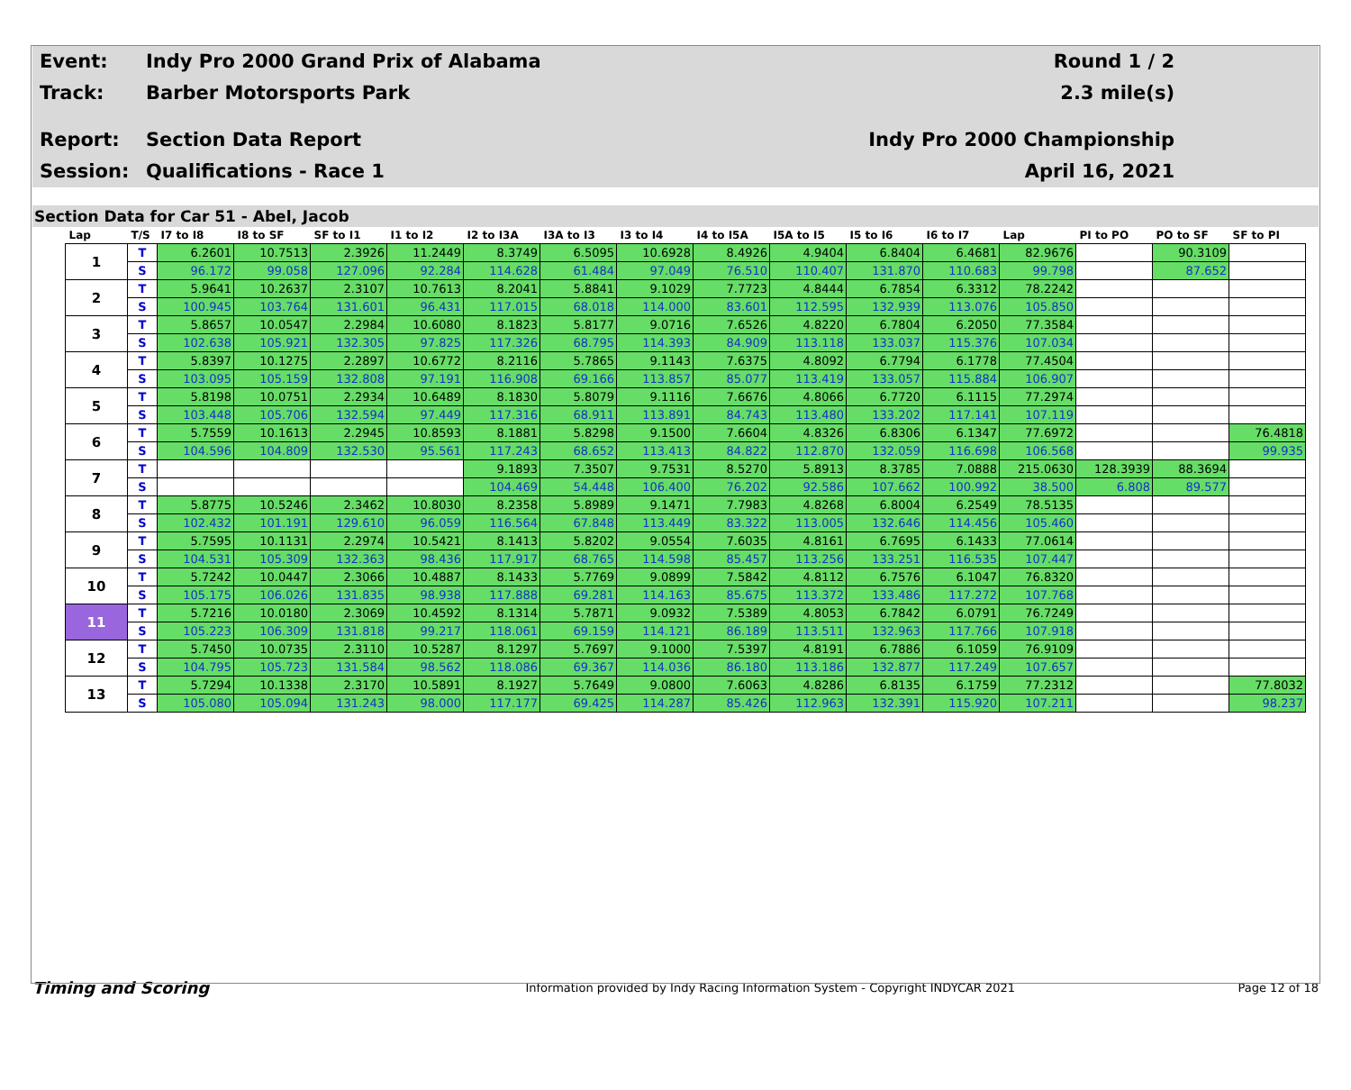Event: Indy Pro 2000 Grand Prix of Alabama Round 1 / 2
Track: Barber Motorsports Park 2.3 mile(s)
Report: Section Data Report Indy Pro 2000 Championship
Session: Qualifications - Race 1 April 16, 2021
Section Data for Car 51 - Abel, Jacob
| Lap | T/S | I7 to I8 | I8 to SF | SF to I1 | I1 to I2 | I2 to I3A | I3A to I3 | I3 to I4 | I4 to I5A | I5A to I5 | I5 to I6 | I6 to I7 | Lap | PI to PO | PO to SF | SF to PI |
| --- | --- | --- | --- | --- | --- | --- | --- | --- | --- | --- | --- | --- | --- | --- | --- | --- |
| 1 | T | 6.2601 | 10.7513 | 2.3926 | 11.2449 | 8.3749 | 6.5095 | 10.6928 | 8.4926 | 4.9404 | 6.8404 | 6.4681 | 82.9676 | | 90.3109 | |
| | S | 96.172 | 99.058 | 127.096 | 92.284 | 114.628 | 61.484 | 97.049 | 76.510 | 110.407 | 131.870 | 110.683 | 99.798 | | 87.652 | |
| 2 | T | 5.9641 | 10.2637 | 2.3107 | 10.7613 | 8.2041 | 5.8841 | 9.1029 | 7.7723 | 4.8444 | 6.7854 | 6.3312 | 78.2242 | | | |
| | S | 100.945 | 103.764 | 131.601 | 96.431 | 117.015 | 68.018 | 114.000 | 83.601 | 112.595 | 132.939 | 113.076 | 105.850 | | | |
| 3 | T | 5.8657 | 10.0547 | 2.2984 | 10.6080 | 8.1823 | 5.8177 | 9.0716 | 7.6526 | 4.8220 | 6.7804 | 6.2050 | 77.3584 | | | |
| | S | 102.638 | 105.921 | 132.305 | 97.825 | 117.326 | 68.795 | 114.393 | 84.909 | 113.118 | 133.037 | 115.376 | 107.034 | | | |
| 4 | T | 5.8397 | 10.1275 | 2.2897 | 10.6772 | 8.2116 | 5.7865 | 9.1143 | 7.6375 | 4.8092 | 6.7794 | 6.1778 | 77.4504 | | | |
| | S | 103.095 | 105.159 | 132.808 | 97.191 | 116.908 | 69.166 | 113.857 | 85.077 | 113.419 | 133.057 | 115.884 | 106.907 | | | |
| 5 | T | 5.8198 | 10.0751 | 2.2934 | 10.6489 | 8.1830 | 5.8079 | 9.1116 | 7.6676 | 4.8066 | 6.7720 | 6.1115 | 77.2974 | | | |
| | S | 103.448 | 105.706 | 132.594 | 97.449 | 117.316 | 68.911 | 113.891 | 84.743 | 113.480 | 133.202 | 117.141 | 107.119 | | | |
| 6 | T | 5.7559 | 10.1613 | 2.2945 | 10.8593 | 8.1881 | 5.8298 | 9.1500 | 7.6604 | 4.8326 | 6.8306 | 6.1347 | 77.6972 | | | 76.4818 |
| | S | 104.596 | 104.809 | 132.530 | 95.561 | 117.243 | 68.652 | 113.413 | 84.822 | 112.870 | 132.059 | 116.698 | 106.568 | | | 99.935 |
| 7 | T | | | | | 9.1893 | 7.3507 | 9.7531 | 8.5270 | 5.8913 | 8.3785 | 7.0888 | 215.0630 | 128.3939 | 88.3694 | |
| | S | | | | | 104.469 | 54.448 | 106.400 | 76.202 | 92.586 | 107.662 | 100.992 | 38.500 | 6.808 | 89.577 | |
| 8 | T | 5.8775 | 10.5246 | 2.3462 | 10.8030 | 8.2358 | 5.8989 | 9.1471 | 7.7983 | 4.8268 | 6.8004 | 6.2549 | 78.5135 | | | |
| | S | 102.432 | 101.191 | 129.610 | 96.059 | 116.564 | 67.848 | 113.449 | 83.322 | 113.005 | 132.646 | 114.456 | 105.460 | | | |
| 9 | T | 5.7595 | 10.1131 | 2.2974 | 10.5421 | 8.1413 | 5.8202 | 9.0554 | 7.6035 | 4.8161 | 6.7695 | 6.1433 | 77.0614 | | | |
| | S | 104.531 | 105.309 | 132.363 | 98.436 | 117.917 | 68.765 | 114.598 | 85.457 | 113.256 | 133.251 | 116.535 | 107.447 | | | |
| 10 | T | 5.7242 | 10.0447 | 2.3066 | 10.4887 | 8.1433 | 5.7769 | 9.0899 | 7.5842 | 4.8112 | 6.7576 | 6.1047 | 76.8320 | | | |
| | S | 105.175 | 106.026 | 131.835 | 98.938 | 117.888 | 69.281 | 114.163 | 85.675 | 113.372 | 133.486 | 117.272 | 107.768 | | | |
| 11 | T | 5.7216 | 10.0180 | 2.3069 | 10.4592 | 8.1314 | 5.7871 | 9.0932 | 7.5389 | 4.8053 | 6.7842 | 6.0791 | 76.7249 | | | |
| | S | 105.223 | 106.309 | 131.818 | 99.217 | 118.061 | 69.159 | 114.121 | 86.189 | 113.511 | 132.963 | 117.766 | 107.918 | | | |
| 12 | T | 5.7450 | 10.0735 | 2.3110 | 10.5287 | 8.1297 | 5.7697 | 9.1000 | 7.5397 | 4.8191 | 6.7886 | 6.1059 | 76.9109 | | | |
| | S | 104.795 | 105.723 | 131.584 | 98.562 | 118.086 | 69.367 | 114.036 | 86.180 | 113.186 | 132.877 | 117.249 | 107.657 | | | |
| 13 | T | 5.7294 | 10.1338 | 2.3170 | 10.5891 | 8.1927 | 5.7649 | 9.0800 | 7.6063 | 4.8286 | 6.8135 | 6.1759 | 77.2312 | | | 77.8032 |
| | S | 105.080 | 105.094 | 131.243 | 98.000 | 117.177 | 69.425 | 114.287 | 85.426 | 112.963 | 132.391 | 115.920 | 107.211 | | | 98.237 |
Timing and Scoring Information provided by Indy Racing Information System - Copyright INDYCAR 2021 Page 12 of 18